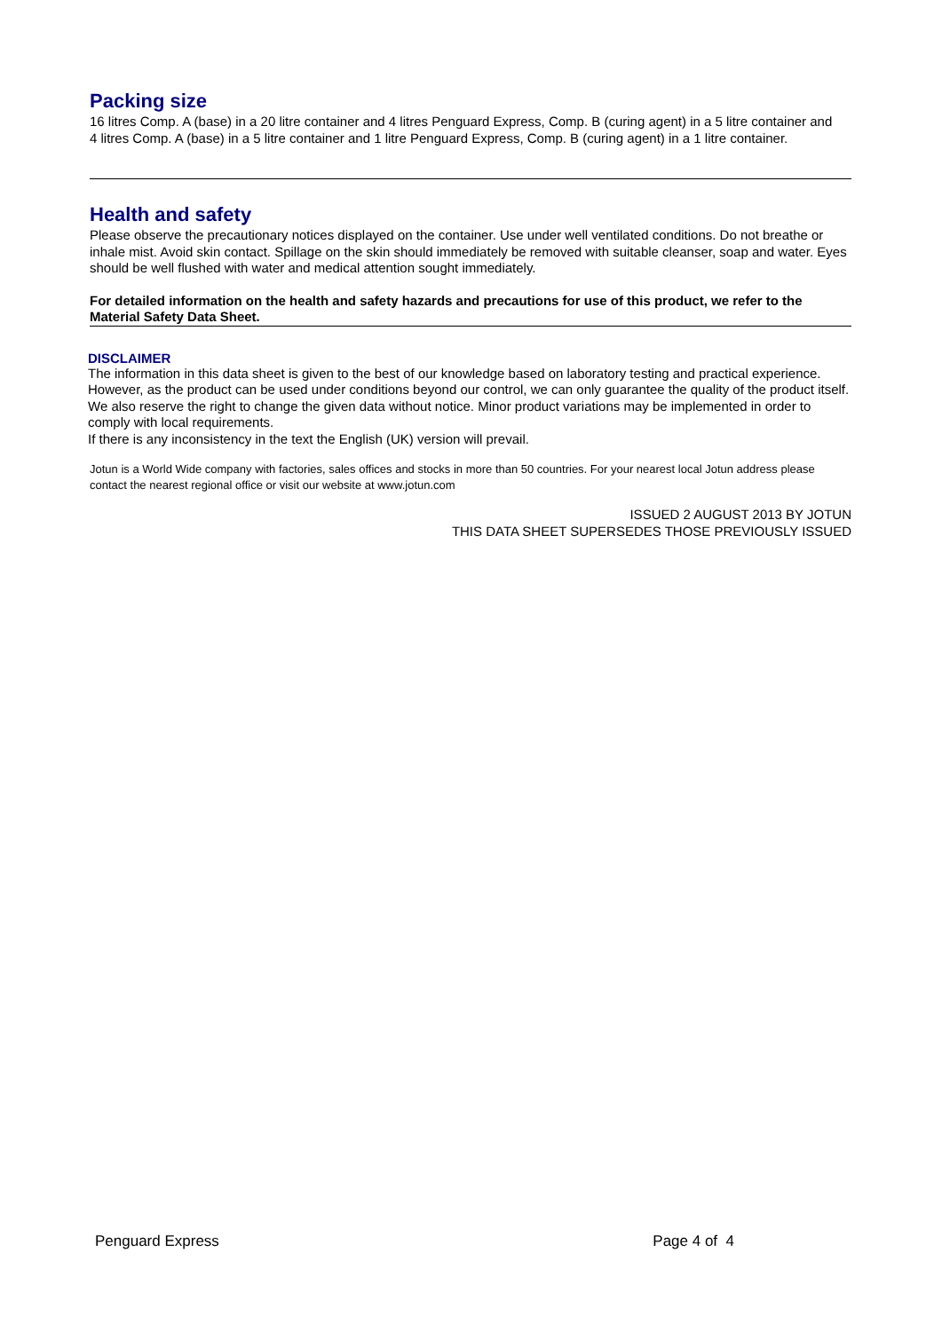Packing size
16 litres Comp. A (base) in a 20 litre container and 4 litres Penguard Express, Comp. B (curing agent) in a 5 litre container and
4 litres Comp. A (base) in a 5 litre container and 1 litre Penguard Express, Comp. B (curing agent) in a 1 litre container.
Health and safety
Please observe the precautionary notices displayed on the container. Use under well ventilated conditions. Do not breathe or inhale mist. Avoid skin contact. Spillage on the skin should immediately be removed with suitable cleanser, soap and water. Eyes should be well flushed with water and medical attention sought immediately.
For detailed information on the health and safety hazards and precautions for use of this product, we refer to the Material Safety Data Sheet.
DISCLAIMER
The information in this data sheet is given to the best of our knowledge based on laboratory testing and practical experience. However, as the product can be used under conditions beyond our control, we can only guarantee the quality of the product itself. We also reserve the right to change the given data without notice. Minor product variations may be implemented in order to comply with local requirements.
If there is any inconsistency in the text the English (UK) version will prevail.
Jotun is a World Wide company with factories, sales offices and stocks in more than 50 countries. For your nearest local Jotun address please contact the nearest regional office or visit our website at www.jotun.com
ISSUED 2 AUGUST 2013 BY JOTUN
THIS DATA SHEET SUPERSEDES THOSE PREVIOUSLY ISSUED
Penguard Express Page 4 of 4